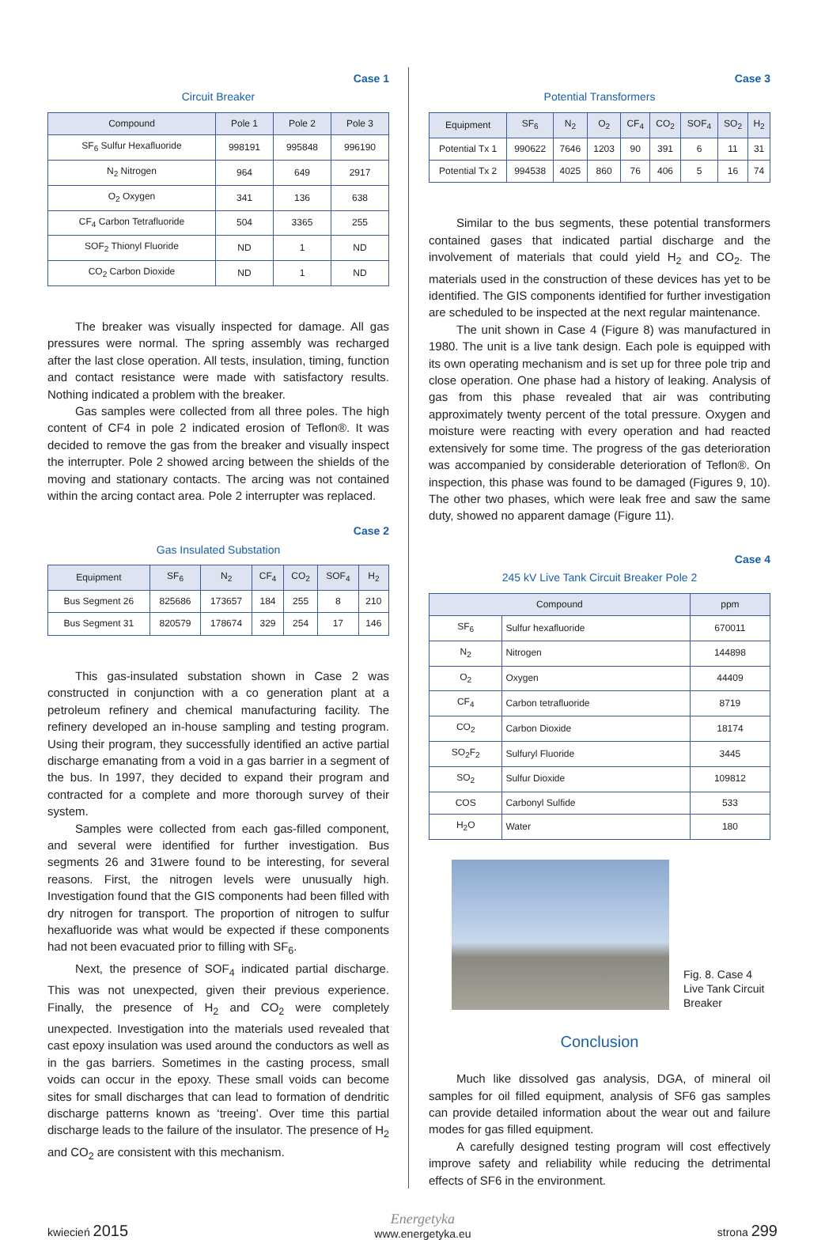Case 1
Circuit Breaker
| Compound | Pole 1 | Pole 2 | Pole 3 |
| --- | --- | --- | --- |
| SF<sub>6</sub> Sulfur Hexafluoride | 998191 | 995848 | 996190 |
| N<sub>2</sub> Nitrogen | 964 | 649 | 2917 |
| O<sub>2</sub> Oxygen | 341 | 136 | 638 |
| CF<sub>4</sub> Carbon Tetrafluoride | 504 | 3365 | 255 |
| SOF<sub>2</sub> Thionyl Fluoride | ND | 1 | ND |
| CO<sub>2</sub> Carbon Dioxide | ND | 1 | ND |
The breaker was visually inspected for damage. All gas pressures were normal. The spring assembly was recharged after the last close operation. All tests, insulation, timing, function and contact resistance were made with satisfactory results. Nothing indicated a problem with the breaker.
Gas samples were collected from all three poles. The high content of CF4 in pole 2 indicated erosion of Teflon®. It was decided to remove the gas from the breaker and visually inspect the interrupter. Pole 2 showed arcing between the shields of the moving and stationary contacts. The arcing was not contained within the arcing contact area. Pole 2 interrupter was replaced.
Case 2
Gas Insulated Substation
| Equipment | SF<sub>6</sub> | N<sub>2</sub> | CF<sub>4</sub> | CO<sub>2</sub> | SOF<sub>4</sub> | H<sub>2</sub> |
| --- | --- | --- | --- | --- | --- | --- |
| Bus Segment 26 | 825686 | 173657 | 184 | 255 | 8 | 210 |
| Bus Segment 31 | 820579 | 178674 | 329 | 254 | 17 | 146 |
This gas-insulated substation shown in Case 2 was constructed in conjunction with a co generation plant at a petroleum refinery and chemical manufacturing facility. The refinery developed an in-house sampling and testing program. Using their program, they successfully identified an active partial discharge emanating from a void in a gas barrier in a segment of the bus. In 1997, they decided to expand their program and contracted for a complete and more thorough survey of their system.
Samples were collected from each gas-filled component, and several were identified for further investigation. Bus segments 26 and 31were found to be interesting, for several reasons. First, the nitrogen levels were unusually high. Investigation found that the GIS components had been filled with dry nitrogen for transport. The proportion of nitrogen to sulfur hexafluoride was what would be expected if these components had not been evacuated prior to filling with SF<sub>6</sub>.
Next, the presence of SOF<sub>4</sub> indicated partial discharge. This was not unexpected, given their previous experience. Finally, the presence of H<sub>2</sub> and CO<sub>2</sub> were completely unexpected. Investigation into the materials used revealed that cast epoxy insulation was used around the conductors as well as in the gas barriers. Sometimes in the casting process, small voids can occur in the epoxy. These small voids can become sites for small discharges that can lead to formation of dendritic discharge patterns known as ‘treeing’. Over time this partial discharge leads to the failure of the insulator. The presence of H<sub>2</sub> and CO<sub>2</sub> are consistent with this mechanism.
Case 3
Potential Transformers
| Equipment | SF<sub>6</sub> | N<sub>2</sub> | O<sub>2</sub> | CF<sub>4</sub> | CO<sub>2</sub> | SOF<sub>4</sub> | SO<sub>2</sub> | H<sub>2</sub> |
| --- | --- | --- | --- | --- | --- | --- | --- | --- |
| Potential Tx 1 | 990622 | 7646 | 1203 | 90 | 391 | 6 | 11 | 31 |
| Potential Tx 2 | 994538 | 4025 | 860 | 76 | 406 | 5 | 16 | 74 |
Similar to the bus segments, these potential transformers contained gases that indicated partial discharge and the involvement of materials that could yield H<sub>2</sub> and CO<sub>2</sub>. The materials used in the construction of these devices has yet to be identified. The GIS components identified for further investigation are scheduled to be inspected at the next regular maintenance.
The unit shown in Case 4 (Figure 8) was manufactured in 1980. The unit is a live tank design. Each pole is equipped with its own operating mechanism and is set up for three pole trip and close operation. One phase had a history of leaking. Analysis of gas from this phase revealed that air was contributing approximately twenty percent of the total pressure. Oxygen and moisture were reacting with every operation and had reacted extensively for some time. The progress of the gas deterioration was accompanied by considerable deterioration of Teflon®. On inspection, this phase was found to be damaged (Figures 9, 10). The other two phases, which were leak free and saw the same duty, showed no apparent damage (Figure 11).
Case 4
245 kV Live Tank Circuit Breaker Pole 2
| Compound | | ppm |
| --- | --- | --- |
| SF<sub>6</sub> | Sulfur hexafluoride | 670011 |
| N<sub>2</sub> | Nitrogen | 144898 |
| O<sub>2</sub> | Oxygen | 44409 |
| CF<sub>4</sub> | Carbon tetrafluoride | 8719 |
| CO<sub>2</sub> | Carbon Dioxide | 18174 |
| SO<sub>2</sub>F<sub>2</sub> | Sulfuryl Fluoride | 3445 |
| SO<sub>2</sub> | Sulfur Dioxide | 109812 |
| COS | Carbonyl Sulfide | 533 |
| H<sub>2</sub>O | Water | 180 |
Fig. 8. Case 4
Live Tank Circuit
Breaker
Conclusion
Much like dissolved gas analysis, DGA, of mineral oil samples for oil filled equipment, analysis of SF6 gas samples can provide detailed information about the wear out and failure modes for gas filled equipment.
A carefully designed testing program will cost effectively improve safety and reliability while reducing the detrimental effects of SF6 in the environment.
kwiecień 2015
Energetyka
www.energetyka.eu
strona 299